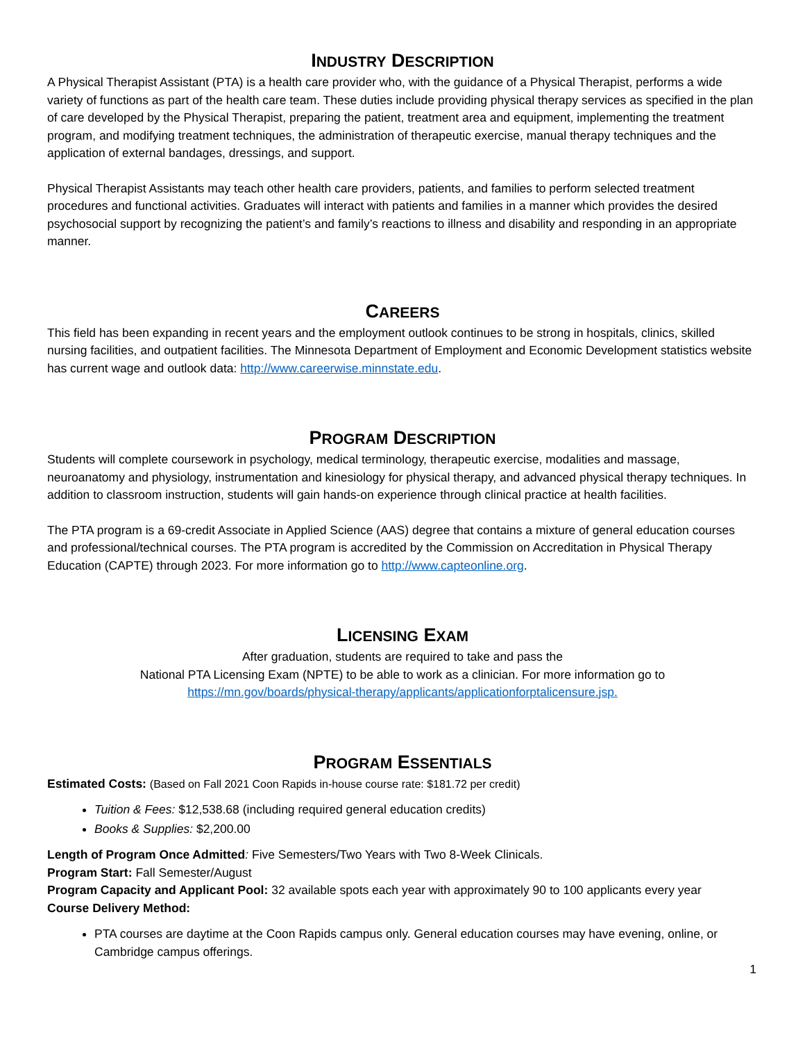INDUSTRY DESCRIPTION
A Physical Therapist Assistant (PTA) is a health care provider who, with the guidance of a Physical Therapist, performs a wide variety of functions as part of the health care team. These duties include providing physical therapy services as specified in the plan of care developed by the Physical Therapist, preparing the patient, treatment area and equipment, implementing the treatment program, and modifying treatment techniques, the administration of therapeutic exercise, manual therapy techniques and the application of external bandages, dressings, and support.
Physical Therapist Assistants may teach other health care providers, patients, and families to perform selected treatment procedures and functional activities. Graduates will interact with patients and families in a manner which provides the desired psychosocial support by recognizing the patient’s and family’s reactions to illness and disability and responding in an appropriate manner.
CAREERS
This field has been expanding in recent years and the employment outlook continues to be strong in hospitals, clinics, skilled nursing facilities, and outpatient facilities. The Minnesota Department of Employment and Economic Development statistics website has current wage and outlook data: http://www.careerwise.minnstate.edu.
PROGRAM DESCRIPTION
Students will complete coursework in psychology, medical terminology, therapeutic exercise, modalities and massage, neuroanatomy and physiology, instrumentation and kinesiology for physical therapy, and advanced physical therapy techniques. In addition to classroom instruction, students will gain hands-on experience through clinical practice at health facilities.
The PTA program is a 69-credit Associate in Applied Science (AAS) degree that contains a mixture of general education courses and professional/technical courses. The PTA program is accredited by the Commission on Accreditation in Physical Therapy Education (CAPTE) through 2023. For more information go to http://www.capteonline.org.
LICENSING EXAM
After graduation, students are required to take and pass the
National PTA Licensing Exam (NPTE) to be able to work as a clinician. For more information go to
https://mn.gov/boards/physical-therapy/applicants/applicationforptalicensure.jsp.
PROGRAM ESSENTIALS
Estimated Costs: (Based on Fall 2021 Coon Rapids in-house course rate: $181.72 per credit)
Tuition & Fees: $12,538.68 (including required general education credits)
Books & Supplies: $2,200.00
Length of Program Once Admitted: Five Semesters/Two Years with Two 8-Week Clinicals.
Program Start: Fall Semester/August
Program Capacity and Applicant Pool: 32 available spots each year with approximately 90 to 100 applicants every year
Course Delivery Method:
PTA courses are daytime at the Coon Rapids campus only. General education courses may have evening, online, or Cambridge campus offerings.
1